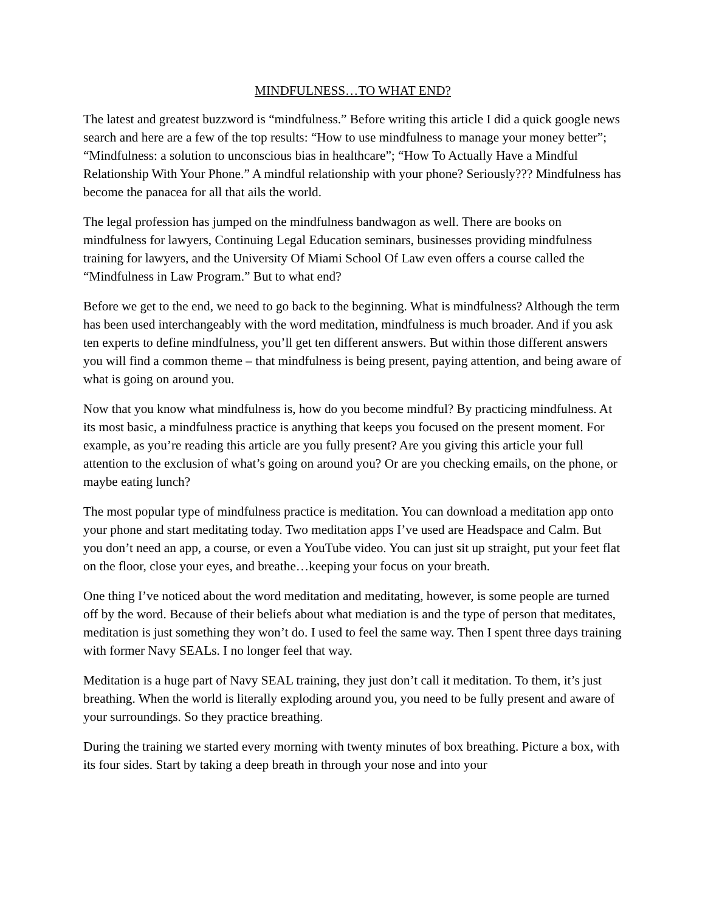MINDFULNESS…TO WHAT END?
The latest and greatest buzzword is “mindfulness.” Before writing this article I did a quick google news search and here are a few of the top results: “How to use mindfulness to manage your money better”; “Mindfulness: a solution to unconscious bias in healthcare”; “How To Actually Have a Mindful Relationship With Your Phone.” A mindful relationship with your phone? Seriously??? Mindfulness has become the panacea for all that ails the world.
The legal profession has jumped on the mindfulness bandwagon as well. There are books on mindfulness for lawyers, Continuing Legal Education seminars, businesses providing mindfulness training for lawyers, and the University Of Miami School Of Law even offers a course called the “Mindfulness in Law Program.” But to what end?
Before we get to the end, we need to go back to the beginning. What is mindfulness? Although the term has been used interchangeably with the word meditation, mindfulness is much broader. And if you ask ten experts to define mindfulness, you’ll get ten different answers. But within those different answers you will find a common theme – that mindfulness is being present, paying attention, and being aware of what is going on around you.
Now that you know what mindfulness is, how do you become mindful? By practicing mindfulness. At its most basic, a mindfulness practice is anything that keeps you focused on the present moment. For example, as you’re reading this article are you fully present? Are you giving this article your full attention to the exclusion of what’s going on around you? Or are you checking emails, on the phone, or maybe eating lunch?
The most popular type of mindfulness practice is meditation. You can download a meditation app onto your phone and start meditating today. Two meditation apps I’ve used are Headspace and Calm. But you don’t need an app, a course, or even a YouTube video. You can just sit up straight, put your feet flat on the floor, close your eyes, and breathe…keeping your focus on your breath.
One thing I’ve noticed about the word meditation and meditating, however, is some people are turned off by the word. Because of their beliefs about what mediation is and the type of person that meditates, meditation is just something they won’t do. I used to feel the same way. Then I spent three days training with former Navy SEALs. I no longer feel that way.
Meditation is a huge part of Navy SEAL training, they just don’t call it meditation. To them, it’s just breathing. When the world is literally exploding around you, you need to be fully present and aware of your surroundings. So they practice breathing.
During the training we started every morning with twenty minutes of box breathing. Picture a box, with its four sides. Start by taking a deep breath in through your nose and into your